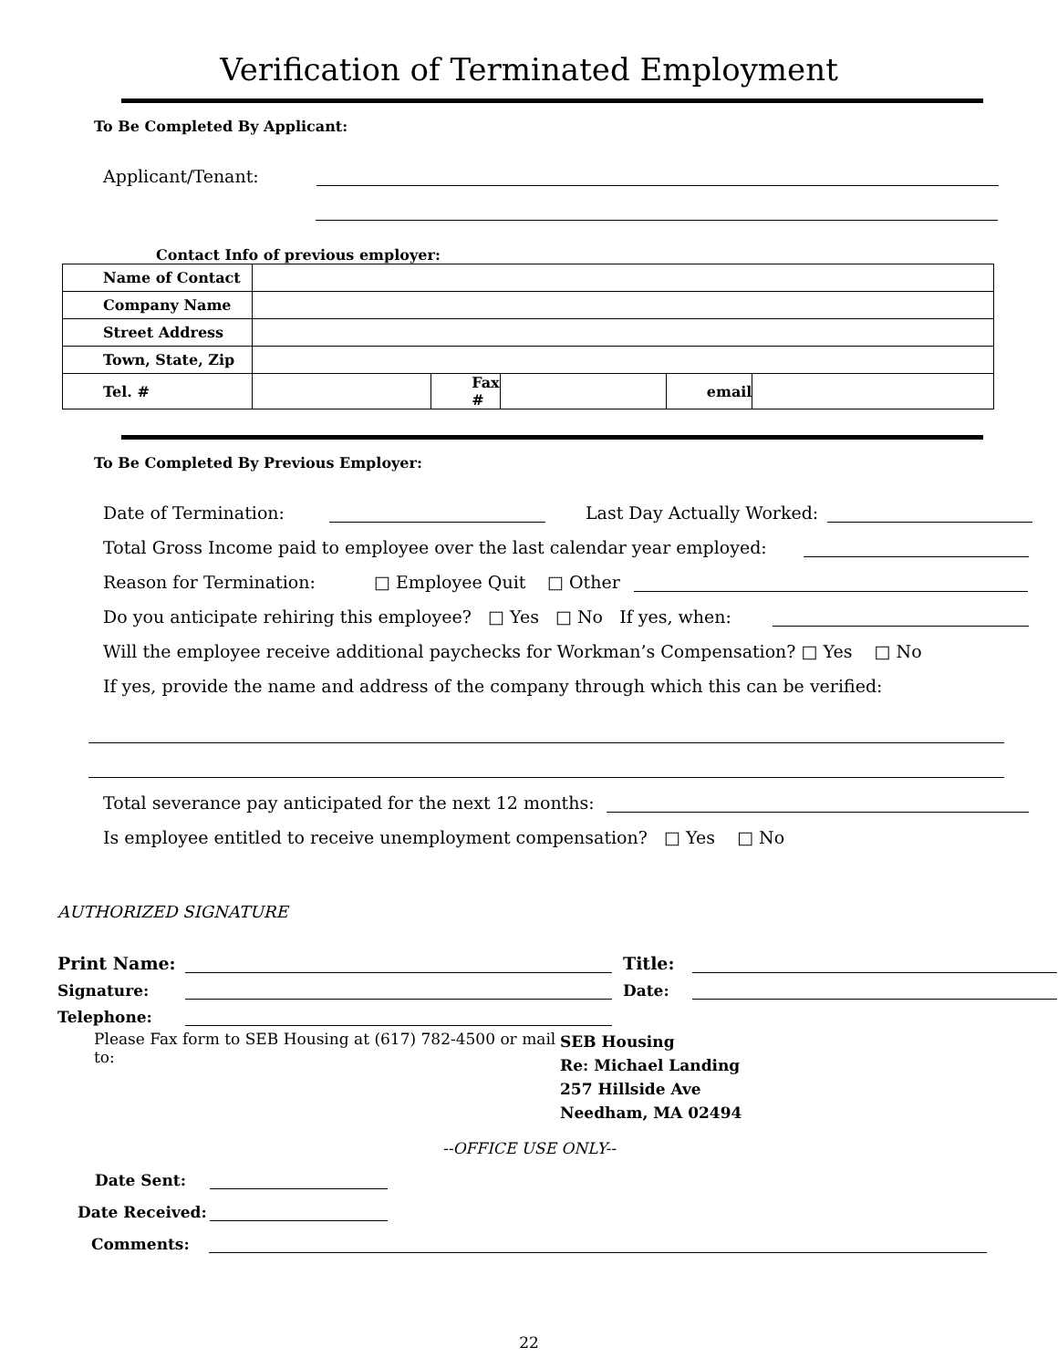Verification of Terminated Employment
To Be Completed By Applicant:
Applicant/Tenant:
Contact Info of previous employer:
| Name of Contact | | | | | |
| Company Name | | | | | |
| Street Address | | | | | |
| Town, State, Zip | | | | | |
| Tel. # | | Fax # | | email | |
To Be Completed By Previous Employer:
Date of Termination:
Last Day Actually Worked:
Total Gross Income paid to employee over the last calendar year employed:
Reason for Termination: □ Employee Quit □ Other
Do you anticipate rehiring this employee? □ Yes □ No If yes, when:
Will the employee receive additional paychecks for Workman’s Compensation? □ Yes □ No
If yes, provide the name and address of the company through which this can be verified:
Total severance pay anticipated for the next 12 months:
Is employee entitled to receive unemployment compensation? □ Yes □ No
AUTHORIZED SIGNATURE
Print Name:
Title:
Signature:
Date:
Telephone:
Please Fax form to SEB Housing at (617) 782-4500 or mail to: SEB Housing
Re: Michael Landing
257 Hillside Ave
Needham, MA 02494
--OFFICE USE ONLY--
Date Sent:
Date Received:
Comments:
22